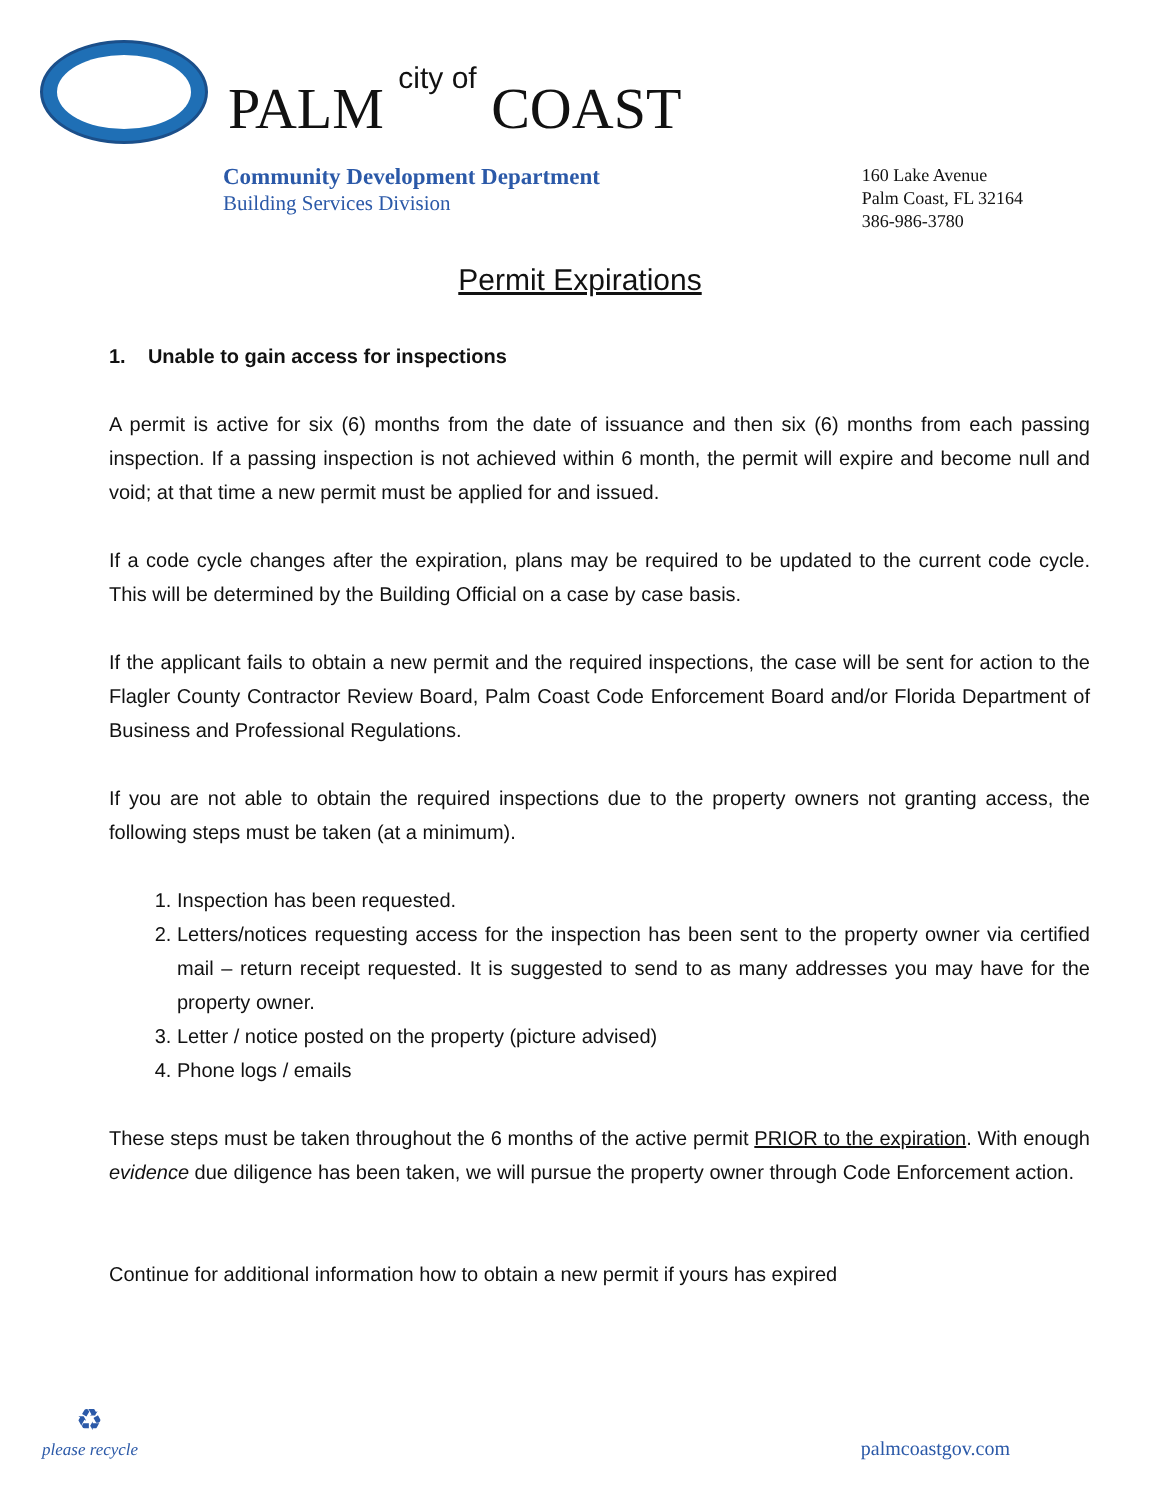PALM city of COAST
Community Development Department
Building Services Division
160 Lake Avenue
Palm Coast, FL 32164
386-986-3780
Permit Expirations
1. Unable to gain access for inspections
A permit is active for six (6) months from the date of issuance and then six (6) months from each passing inspection. If a passing inspection is not achieved within 6 month, the permit will expire and become null and void; at that time a new permit must be applied for and issued.
If a code cycle changes after the expiration, plans may be required to be updated to the current code cycle. This will be determined by the Building Official on a case by case basis.
If the applicant fails to obtain a new permit and the required inspections, the case will be sent for action to the Flagler County Contractor Review Board, Palm Coast Code Enforcement Board and/or Florida Department of Business and Professional Regulations.
If you are not able to obtain the required inspections due to the property owners not granting access, the following steps must be taken (at a minimum).
1. Inspection has been requested.
2. Letters/notices requesting access for the inspection has been sent to the property owner via certified mail – return receipt requested. It is suggested to send to as many addresses you may have for the property owner.
3. Letter / notice posted on the property (picture advised)
4. Phone logs / emails
These steps must be taken throughout the 6 months of the active permit PRIOR to the expiration. With enough evidence due diligence has been taken, we will pursue the property owner through Code Enforcement action.
Continue for additional information how to obtain a new permit if yours has expired
♻
please recycle
palmcoastgov.com